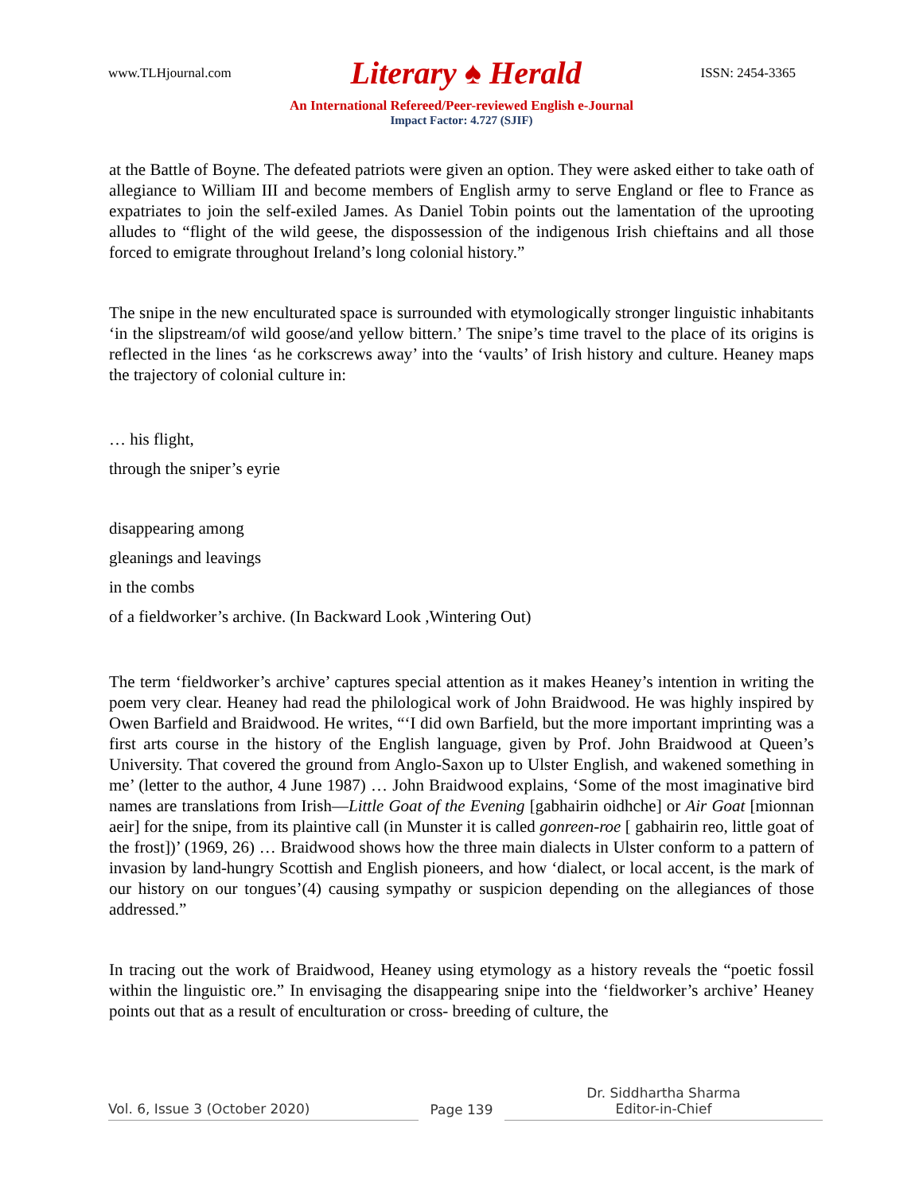www.TLHjournal.com Literary ♠ Herald ISSN: 2454-3365
An International Refereed/Peer-reviewed English e-Journal
Impact Factor: 4.727 (SJIF)
at the Battle of Boyne. The defeated patriots were given an option. They were asked either to take oath of allegiance to William III and become members of English army to serve England or flee to France as expatriates to join the self-exiled James. As Daniel Tobin points out the lamentation of the uprooting alludes to “flight of the wild geese, the dispossession of the indigenous Irish chieftains and all those forced to emigrate throughout Ireland’s long colonial history.”
The snipe in the new enculturated space is surrounded with etymologically stronger linguistic inhabitants ‘in the slipstream/of wild goose/and yellow bittern.’ The snipe’s time travel to the place of its origins is reflected in the lines ‘as he corkscrews away’ into the ‘vaults’ of Irish history and culture. Heaney maps the trajectory of colonial culture in:
… his flight,
through the sniper’s eyrie
disappearing among
gleanings and leavings
in the combs
of a fieldworker’s archive. (In Backward Look ,Wintering Out)
The term ‘fieldworker’s archive’ captures special attention as it makes Heaney’s intention in writing the poem very clear. Heaney had read the philological work of John Braidwood. He was highly inspired by Owen Barfield and Braidwood. He writes, “‘I did own Barfield, but the more important imprinting was a first arts course in the history of the English language, given by Prof. John Braidwood at Queen’s University. That covered the ground from Anglo-Saxon up to Ulster English, and wakened something in me’ (letter to the author, 4 June 1987) … John Braidwood explains, ‘Some of the most imaginative bird names are translations from Irish—Little Goat of the Evening [gabhairin oidhche] or Air Goat [mionnan aeir] for the snipe, from its plaintive call (in Munster it is called gonreen-roe [ gabhairin reo, little goat of the frost])’ (1969, 26) … Braidwood shows how the three main dialects in Ulster conform to a pattern of invasion by land-hungry Scottish and English pioneers, and how ‘dialect, or local accent, is the mark of our history on our tongues’(4) causing sympathy or suspicion depending on the allegiances of those addressed.”
In tracing out the work of Braidwood, Heaney using etymology as a history reveals the “poetic fossil within the linguistic ore.” In envisaging the disappearing snipe into the ‘fieldworker’s archive’ Heaney points out that as a result of enculturation or cross- breeding of culture, the
Vol. 6, Issue 3 (October 2020)
Page 139
Dr. Siddhartha Sharma
Editor-in-Chief